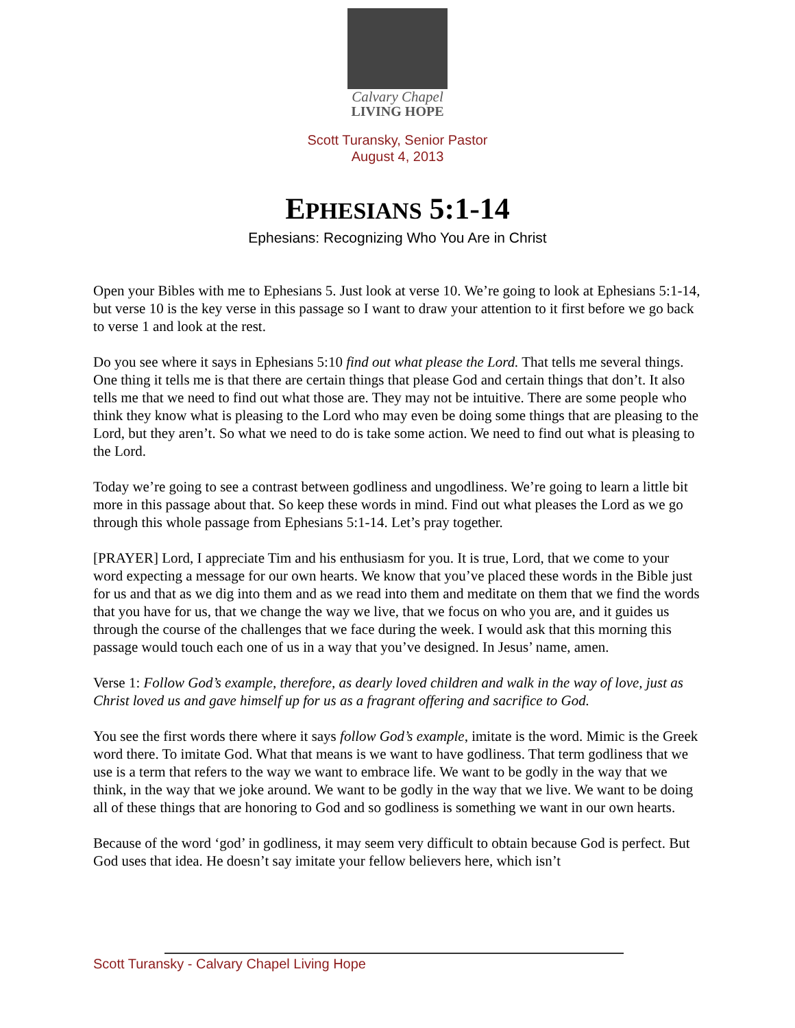Calvary Chapel
LIVING HOPE
Scott Turansky, Senior Pastor
August 4, 2013
EPHESIANS 5:1-14
Ephesians: Recognizing Who You Are in Christ
Open your Bibles with me to Ephesians 5. Just look at verse 10. We’re going to look at Ephesians 5:1-14, but verse 10 is the key verse in this passage so I want to draw your attention to it first before we go back to verse 1 and look at the rest.
Do you see where it says in Ephesians 5:10 find out what please the Lord. That tells me several things. One thing it tells me is that there are certain things that please God and certain things that don’t. It also tells me that we need to find out what those are. They may not be intuitive. There are some people who think they know what is pleasing to the Lord who may even be doing some things that are pleasing to the Lord, but they aren’t. So what we need to do is take some action. We need to find out what is pleasing to the Lord.
Today we’re going to see a contrast between godliness and ungodliness. We’re going to learn a little bit more in this passage about that. So keep these words in mind. Find out what pleases the Lord as we go through this whole passage from Ephesians 5:1-14. Let’s pray together.
[PRAYER] Lord, I appreciate Tim and his enthusiasm for you. It is true, Lord, that we come to your word expecting a message for our own hearts. We know that you’ve placed these words in the Bible just for us and that as we dig into them and as we read into them and meditate on them that we find the words that you have for us, that we change the way we live, that we focus on who you are, and it guides us through the course of the challenges that we face during the week. I would ask that this morning this passage would touch each one of us in a way that you’ve designed. In Jesus’ name, amen.
Verse 1: Follow God’s example, therefore, as dearly loved children and walk in the way of love, just as Christ loved us and gave himself up for us as a fragrant offering and sacrifice to God.
You see the first words there where it says follow God’s example, imitate is the word. Mimic is the Greek word there. To imitate God. What that means is we want to have godliness. That term godliness that we use is a term that refers to the way we want to embrace life. We want to be godly in the way that we think, in the way that we joke around. We want to be godly in the way that we live. We want to be doing all of these things that are honoring to God and so godliness is something we want in our own hearts.
Because of the word ‘god’ in godliness, it may seem very difficult to obtain because God is perfect. But God uses that idea. He doesn’t say imitate your fellow believers here, which isn’t
Scott Turansky - Calvary Chapel Living Hope